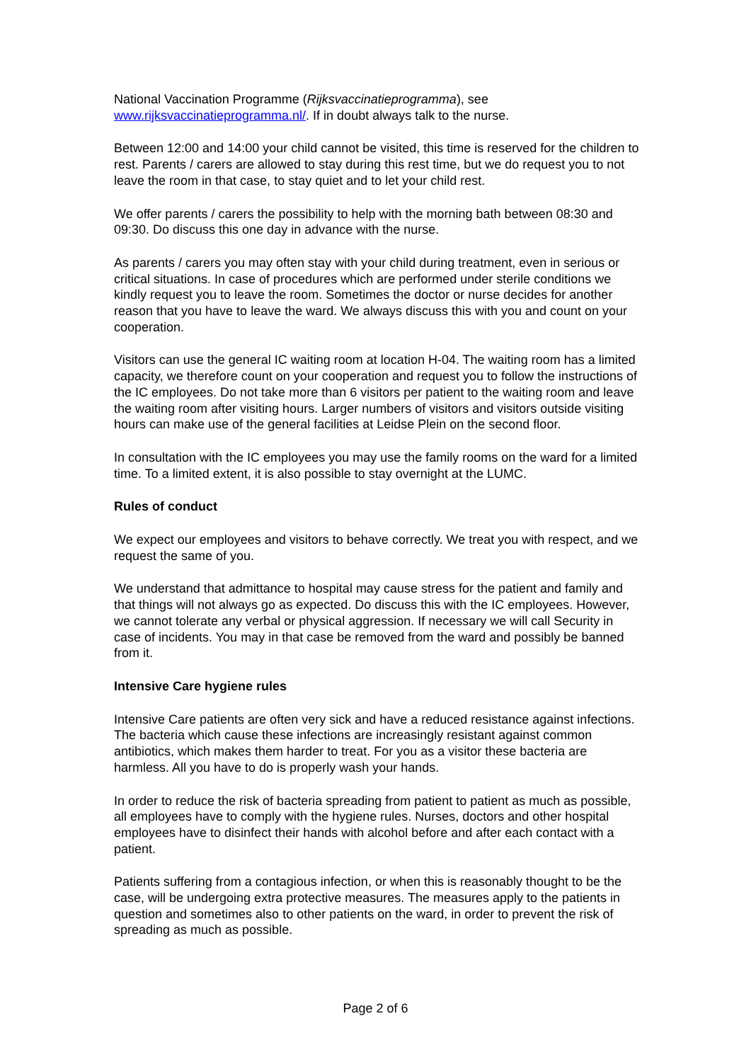National Vaccination Programme (Rijksvaccinatieprogramma), see
www.rijksvaccinatieprogramma.nl/. If in doubt always talk to the nurse.
Between 12:00 and 14:00 your child cannot be visited, this time is reserved for the children to rest. Parents / carers are allowed to stay during this rest time, but we do request you to not leave the room in that case, to stay quiet and to let your child rest.
We offer parents / carers the possibility to help with the morning bath between 08:30 and 09:30. Do discuss this one day in advance with the nurse.
As parents / carers you may often stay with your child during treatment, even in serious or critical situations. In case of procedures which are performed under sterile conditions we kindly request you to leave the room. Sometimes the doctor or nurse decides for another reason that you have to leave the ward. We always discuss this with you and count on your cooperation.
Visitors can use the general IC waiting room at location H-04. The waiting room has a limited capacity, we therefore count on your cooperation and request you to follow the instructions of the IC employees. Do not take more than 6 visitors per patient to the waiting room and leave the waiting room after visiting hours. Larger numbers of visitors and visitors outside visiting hours can make use of the general facilities at Leidse Plein on the second floor.
In consultation with the IC employees you may use the family rooms on the ward for a limited time. To a limited extent, it is also possible to stay overnight at the LUMC.
Rules of conduct
We expect our employees and visitors to behave correctly. We treat you with respect, and we request the same of you.
We understand that admittance to hospital may cause stress for the patient and family and that things will not always go as expected. Do discuss this with the IC employees. However, we cannot tolerate any verbal or physical aggression. If necessary we will call Security in case of incidents. You may in that case be removed from the ward and possibly be banned from it.
Intensive Care hygiene rules
Intensive Care patients are often very sick and have a reduced resistance against infections. The bacteria which cause these infections are increasingly resistant against common antibiotics, which makes them harder to treat. For you as a visitor these bacteria are harmless. All you have to do is properly wash your hands.
In order to reduce the risk of bacteria spreading from patient to patient as much as possible, all employees have to comply with the hygiene rules. Nurses, doctors and other hospital employees have to disinfect their hands with alcohol before and after each contact with a patient.
Patients suffering from a contagious infection, or when this is reasonably thought to be the case, will be undergoing extra protective measures. The measures apply to the patients in question and sometimes also to other patients on the ward, in order to prevent the risk of spreading as much as possible.
Page 2 of 6